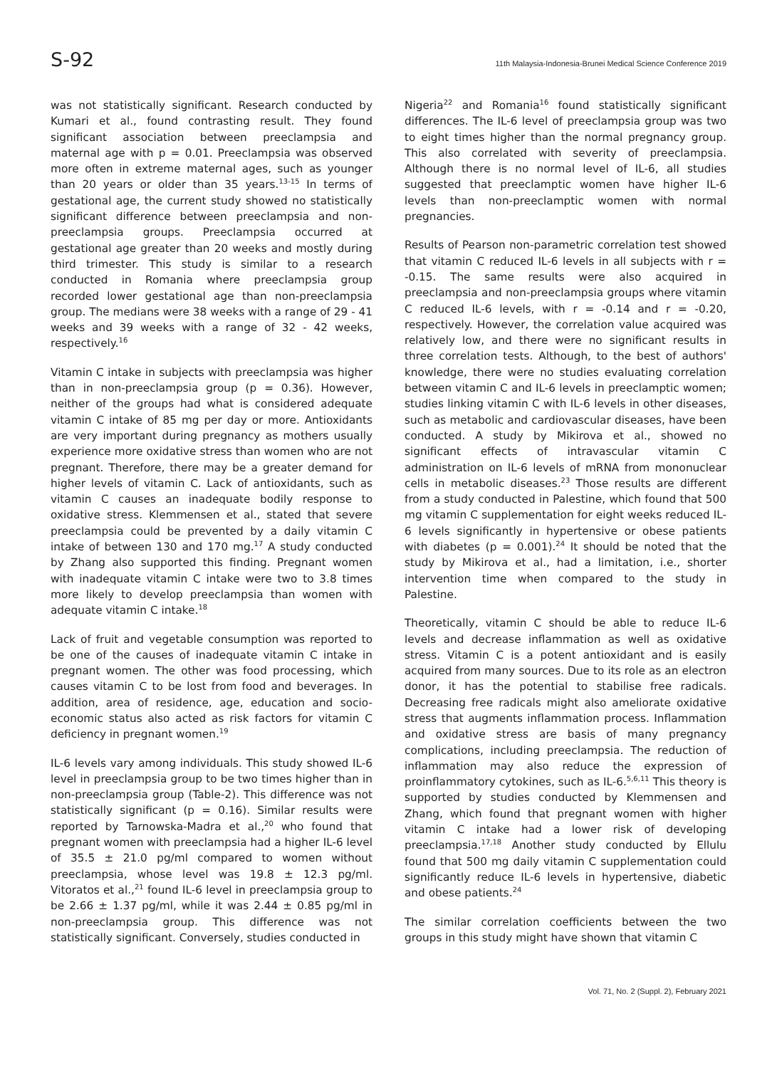S-92 11th Malaysia-Indonesia-Brunei Medical Science Conference 2019
was not statistically significant. Research conducted by Kumari et al., found contrasting result. They found significant association between preeclampsia and maternal age with p = 0.01. Preeclampsia was observed more often in extreme maternal ages, such as younger than 20 years or older than 35 years.<sup>13-15</sup> In terms of gestational age, the current study showed no statistically significant difference between preeclampsia and non-preeclampsia groups. Preeclampsia occurred at gestational age greater than 20 weeks and mostly during third trimester. This study is similar to a research conducted in Romania where preeclampsia group recorded lower gestational age than non-preeclampsia group. The medians were 38 weeks with a range of 29 - 41 weeks and 39 weeks with a range of 32 - 42 weeks, respectively.<sup>16</sup>
Vitamin C intake in subjects with preeclampsia was higher than in non-preeclampsia group (p = 0.36). However, neither of the groups had what is considered adequate vitamin C intake of 85 mg per day or more. Antioxidants are very important during pregnancy as mothers usually experience more oxidative stress than women who are not pregnant. Therefore, there may be a greater demand for higher levels of vitamin C. Lack of antioxidants, such as vitamin C causes an inadequate bodily response to oxidative stress. Klemmensen et al., stated that severe preeclampsia could be prevented by a daily vitamin C intake of between 130 and 170 mg.<sup>17</sup> A study conducted by Zhang also supported this finding. Pregnant women with inadequate vitamin C intake were two to 3.8 times more likely to develop preeclampsia than women with adequate vitamin C intake.<sup>18</sup>
Lack of fruit and vegetable consumption was reported to be one of the causes of inadequate vitamin C intake in pregnant women. The other was food processing, which causes vitamin C to be lost from food and beverages. In addition, area of residence, age, education and socio-economic status also acted as risk factors for vitamin C deficiency in pregnant women.<sup>19</sup>
IL-6 levels vary among individuals. This study showed IL-6 level in preeclampsia group to be two times higher than in non-preeclampsia group (Table-2). This difference was not statistically significant (p = 0.16). Similar results were reported by Tarnowska-Madra et al.,<sup>20</sup> who found that pregnant women with preeclampsia had a higher IL-6 level of 35.5 ± 21.0 pg/ml compared to women without preeclampsia, whose level was 19.8 ± 12.3 pg/ml. Vitoratos et al.,<sup>21</sup> found IL-6 level in preeclampsia group to be 2.66 ± 1.37 pg/ml, while it was 2.44 ± 0.85 pg/ml in non-preeclampsia group. This difference was not statistically significant. Conversely, studies conducted in
Nigeria<sup>22</sup> and Romania<sup>16</sup> found statistically significant differences. The IL-6 level of preeclampsia group was two to eight times higher than the normal pregnancy group. This also correlated with severity of preeclampsia. Although there is no normal level of IL-6, all studies suggested that preeclamptic women have higher IL-6 levels than non-preeclamptic women with normal pregnancies.
Results of Pearson non-parametric correlation test showed that vitamin C reduced IL-6 levels in all subjects with r = -0.15. The same results were also acquired in preeclampsia and non-preeclampsia groups where vitamin C reduced IL-6 levels, with r = -0.14 and r = -0.20, respectively. However, the correlation value acquired was relatively low, and there were no significant results in three correlation tests. Although, to the best of authors' knowledge, there were no studies evaluating correlation between vitamin C and IL-6 levels in preeclamptic women; studies linking vitamin C with IL-6 levels in other diseases, such as metabolic and cardiovascular diseases, have been conducted. A study by Mikirova et al., showed no significant effects of intravascular vitamin C administration on IL-6 levels of mRNA from mononuclear cells in metabolic diseases.<sup>23</sup> Those results are different from a study conducted in Palestine, which found that 500 mg vitamin C supplementation for eight weeks reduced IL-6 levels significantly in hypertensive or obese patients with diabetes (p = 0.001).<sup>24</sup> It should be noted that the study by Mikirova et al., had a limitation, i.e., shorter intervention time when compared to the study in Palestine.
Theoretically, vitamin C should be able to reduce IL-6 levels and decrease inflammation as well as oxidative stress. Vitamin C is a potent antioxidant and is easily acquired from many sources. Due to its role as an electron donor, it has the potential to stabilise free radicals. Decreasing free radicals might also ameliorate oxidative stress that augments inflammation process. Inflammation and oxidative stress are basis of many pregnancy complications, including preeclampsia. The reduction of inflammation may also reduce the expression of proinflammatory cytokines, such as IL-6.<sup>5,6,11</sup> This theory is supported by studies conducted by Klemmensen and Zhang, which found that pregnant women with higher vitamin C intake had a lower risk of developing preeclampsia.<sup>17,18</sup> Another study conducted by Ellulu found that 500 mg daily vitamin C supplementation could significantly reduce IL-6 levels in hypertensive, diabetic and obese patients.<sup>24</sup>
The similar correlation coefficients between the two groups in this study might have shown that vitamin C
Vol. 71, No. 2 (Suppl. 2), February 2021